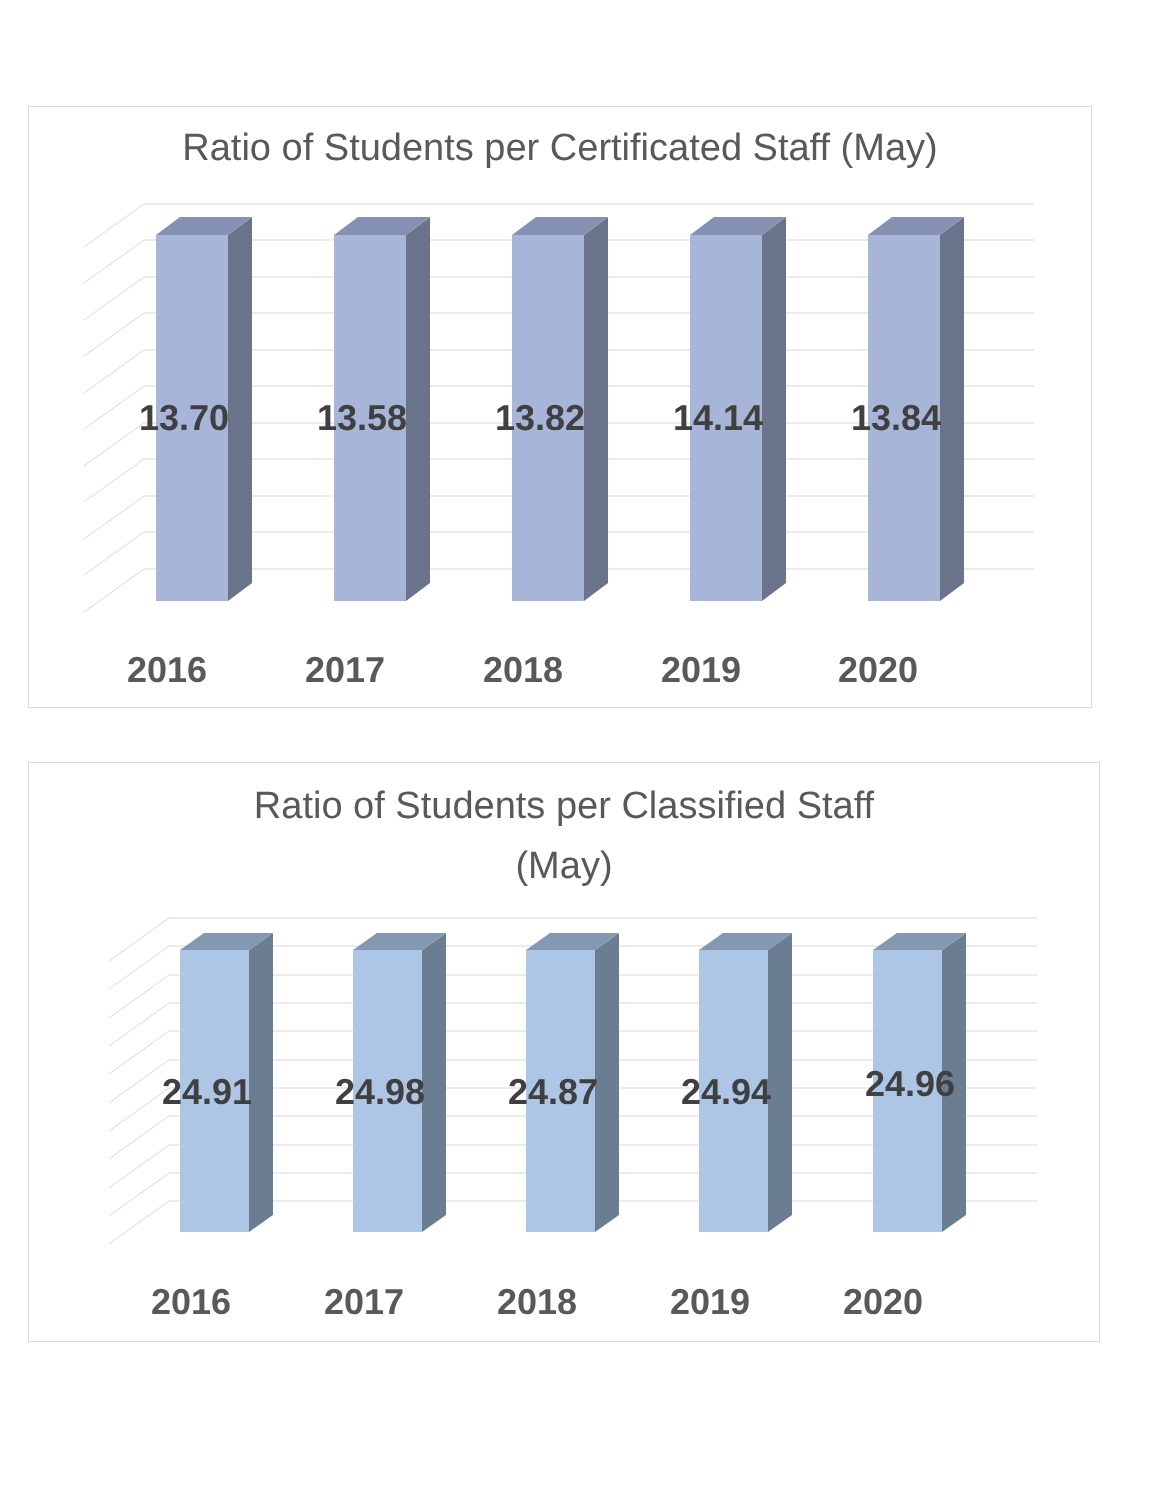Ratio of Students per Certificated Staff (May)
13.70 13.58 13.82 14.14 13.84
2016 2017 2018 2019 2020
Ratio of Students per Classified Staff
(May)
24.91 24.98 24.87 24.94 24.96
2016 2017 2018 2019 2020